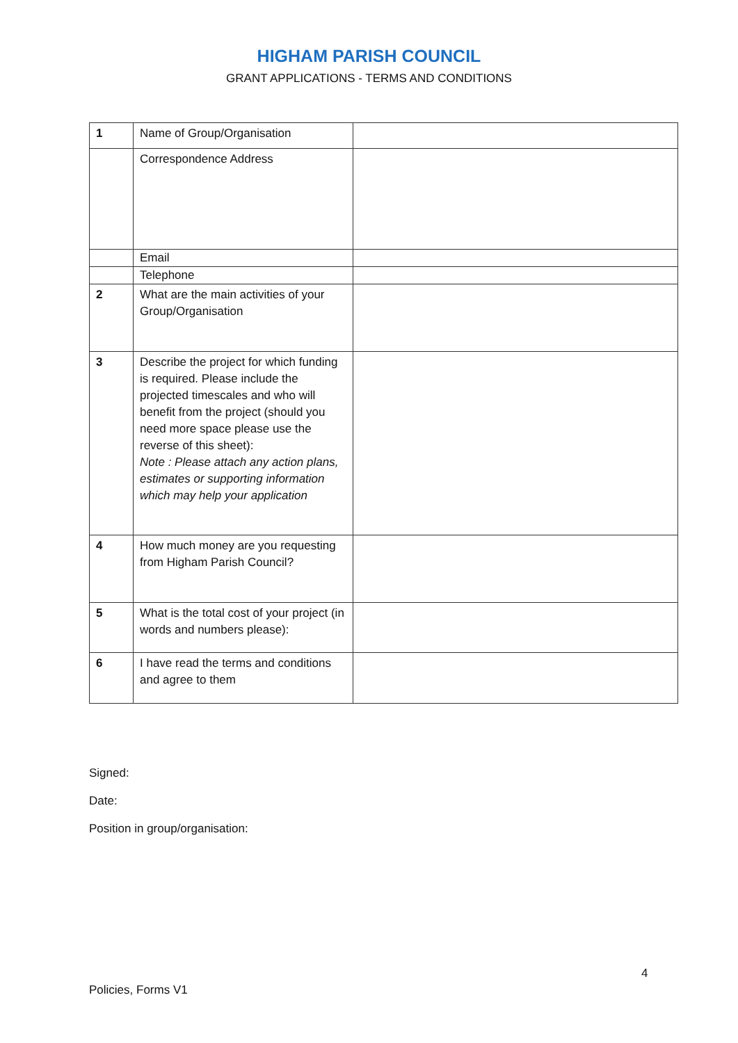HIGHAM PARISH COUNCIL
GRANT APPLICATIONS - TERMS AND CONDITIONS
| 1 | Name of Group/Organisation | |
| | Correspondence Address | |
| | Email | |
| | Telephone | |
| 2 | What are the main activities of your Group/Organisation | |
| 3 | Describe the project for which funding is required. Please include the projected timescales and who will benefit from the project (should you need more space please use the reverse of this sheet): Note : Please attach any action plans, estimates or supporting information which may help your application | |
| 4 | How much money are you requesting from Higham Parish Council? | |
| 5 | What is the total cost of your project (in words and numbers please): | |
| 6 | I have read the terms and conditions and agree to them | |
Signed:
Date:
Position in group/organisation:
4
Policies, Forms V1